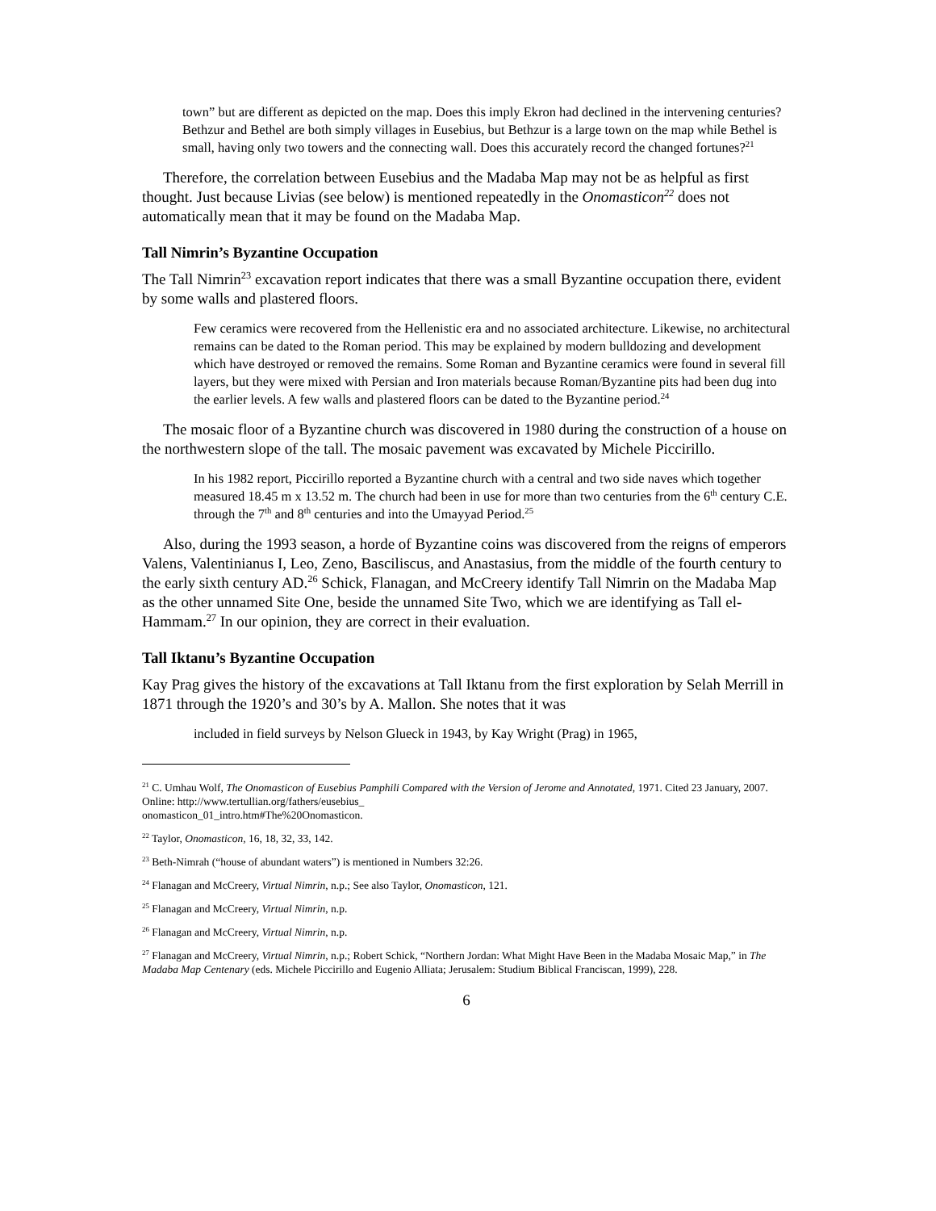town” but are different as depicted on the map. Does this imply Ekron had declined in the intervening centuries? Bethzur and Bethel are both simply villages in Eusebius, but Bethzur is a large town on the map while Bethel is small, having only two towers and the connecting wall. Does this accurately record the changed fortunes?<sup>21</sup>
Therefore, the correlation between Eusebius and the Madaba Map may not be as helpful as first thought. Just because Livias (see below) is mentioned repeatedly in the Onomasticon<sup>22</sup> does not automatically mean that it may be found on the Madaba Map.
Tall Nimrin’s Byzantine Occupation
The Tall Nimrin<sup>23</sup> excavation report indicates that there was a small Byzantine occupation there, evident by some walls and plastered floors.
Few ceramics were recovered from the Hellenistic era and no associated architecture. Likewise, no architectural remains can be dated to the Roman period. This may be explained by modern bulldozing and development which have destroyed or removed the remains. Some Roman and Byzantine ceramics were found in several fill layers, but they were mixed with Persian and Iron materials because Roman/Byzantine pits had been dug into the earlier levels. A few walls and plastered floors can be dated to the Byzantine period.<sup>24</sup>
The mosaic floor of a Byzantine church was discovered in 1980 during the construction of a house on the northwestern slope of the tall. The mosaic pavement was excavated by Michele Piccirillo.
In his 1982 report, Piccirillo reported a Byzantine church with a central and two side naves which together measured 18.45 m x 13.52 m. The church had been in use for more than two centuries from the 6<sup>th</sup> century C.E. through the 7<sup>th</sup> and 8<sup>th</sup> centuries and into the Umayyad Period.<sup>25</sup>
Also, during the 1993 season, a horde of Byzantine coins was discovered from the reigns of emperors Valens, Valentinianus I, Leo, Zeno, Basciliscus, and Anastasius, from the middle of the fourth century to the early sixth century AD.<sup>26</sup> Schick, Flanagan, and McCreery identify Tall Nimrin on the Madaba Map as the other unnamed Site One, beside the unnamed Site Two, which we are identifying as Tall el-Hammam.<sup>27</sup> In our opinion, they are correct in their evaluation.
Tall Iktanu’s Byzantine Occupation
Kay Prag gives the history of the excavations at Tall Iktanu from the first exploration by Selah Merrill in 1871 through the 1920’s and 30’s by A. Mallon. She notes that it was
included in field surveys by Nelson Glueck in 1943, by Kay Wright (Prag) in 1965,
<sup>21</sup> C. Umhau Wolf, The Onomasticon of Eusebius Pamphili Compared with the Version of Jerome and Annotated, 1971. Cited 23 January, 2007. Online: http://www.tertullian.org/fathers/eusebius_
onomasticon_01_intro.htm#The%20Onomasticon.
<sup>22</sup> Taylor, Onomasticon, 16, 18, 32, 33, 142.
<sup>23</sup> Beth-Nimrah (“house of abundant waters”) is mentioned in Numbers 32:26.
<sup>24</sup> Flanagan and McCreery, Virtual Nimrin, n.p.; See also Taylor, Onomasticon, 121.
<sup>25</sup> Flanagan and McCreery, Virtual Nimrin, n.p.
<sup>26</sup> Flanagan and McCreery, Virtual Nimrin, n.p.
<sup>27</sup> Flanagan and McCreery, Virtual Nimrin, n.p.; Robert Schick, “Northern Jordan: What Might Have Been in the Madaba Mosaic Map,” in The Madaba Map Centenary (eds. Michele Piccirillo and Eugenio Alliata; Jerusalem: Studium Biblical Franciscan, 1999), 228.
6